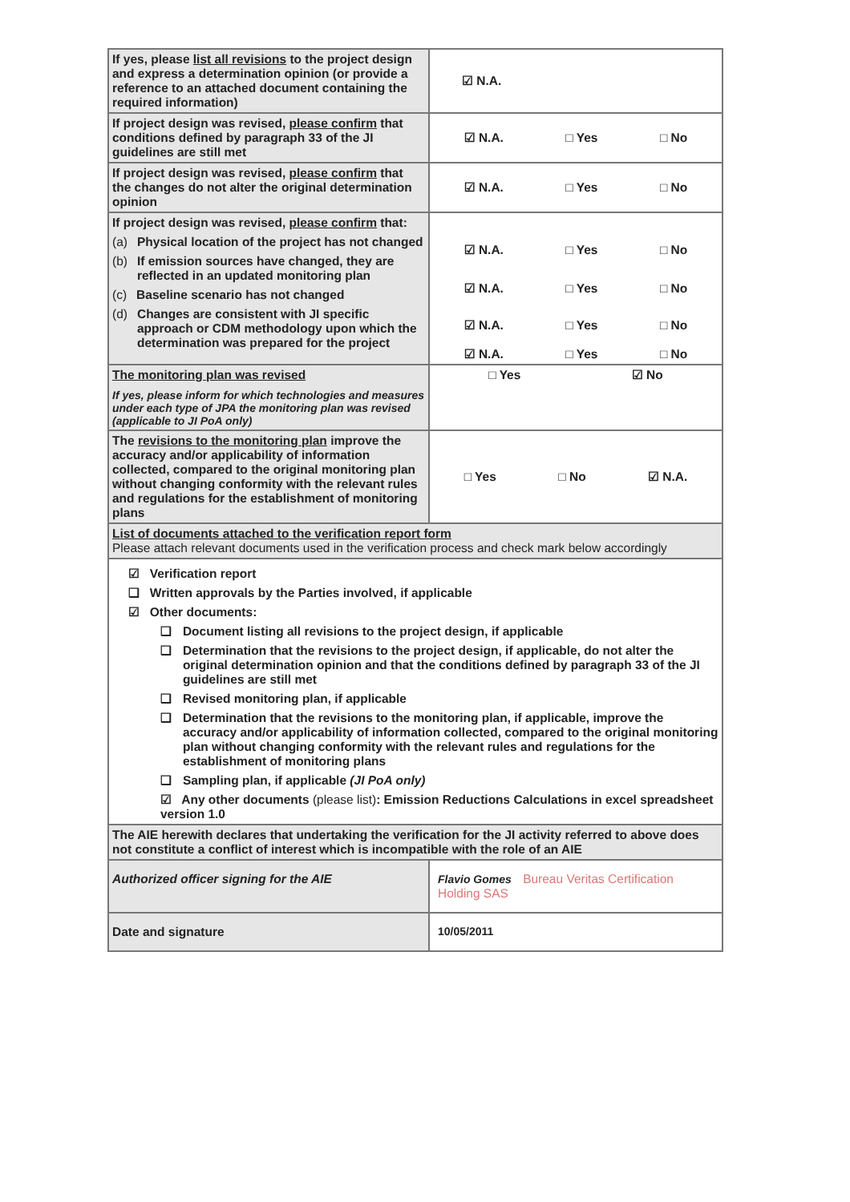| If yes, please list all revisions to the project design and express a determination opinion (or provide a reference to an attached document containing the required information) | ☑ N.A. |
| If project design was revised, please confirm that conditions defined by paragraph 33 of the JI guidelines are still met | ☑ N.A. □ Yes □ No |
| If project design was revised, please confirm that the changes do not alter the original determination opinion | ☑ N.A. □ Yes □ No |
| If project design was revised, please confirm that: (a) Physical location of the project has not changed (b) If emission sources have changed, they are reflected in an updated monitoring plan (c) Baseline scenario has not changed (d) Changes are consistent with JI specific approach or CDM methodology upon which the determination was prepared for the project | ☑ N.A. □ Yes □ No ☑ N.A. □ Yes □ No ☑ N.A. □ Yes □ No ☑ N.A. □ Yes □ No |
| The monitoring plan was revised If yes, please inform for which technologies and measures under each type of JPA the monitoring plan was revised (applicable to JI PoA only) | □ Yes ☑ No |
| The revisions to the monitoring plan improve the accuracy and/or applicability of information collected, compared to the original monitoring plan without changing conformity with the relevant rules and regulations for the establishment of monitoring plans | □ Yes □ No ☑ N.A. |
| List of documents attached to the verification report form Please attach relevant documents used in the verification process and check mark below accordingly | |
| ☑ Verification report ❑ Written approvals by the Parties involved, if applicable ☑ Other documents: ❑ Document listing all revisions to the project design, if applicable ❑ Determination that the revisions to the project design, if applicable, do not alter the original determination opinion and that the conditions defined by paragraph 33 of the JI guidelines are still met ❑ Revised monitoring plan, if applicable ❑ Determination that the revisions to the monitoring plan, if applicable, improve the accuracy and/or applicability of information collected, compared to the original monitoring plan without changing conformity with the relevant rules and regulations for the establishment of monitoring plans ❑ Sampling plan, if applicable (JI PoA only) ☑ Any other documents (please list) : Emission Reductions Calculations in excel spreadsheet version 1.0 | |
| The AIE herewith declares that undertaking the verification for the JI activity referred to above does not constitute a conflict of interest which is incompatible with the role of an AIE | |
| Authorized officer signing for the AIE | Flavio Gomes Bureau Veritas Certification Holding SAS |
| Date and signature | 10/05/2011 |